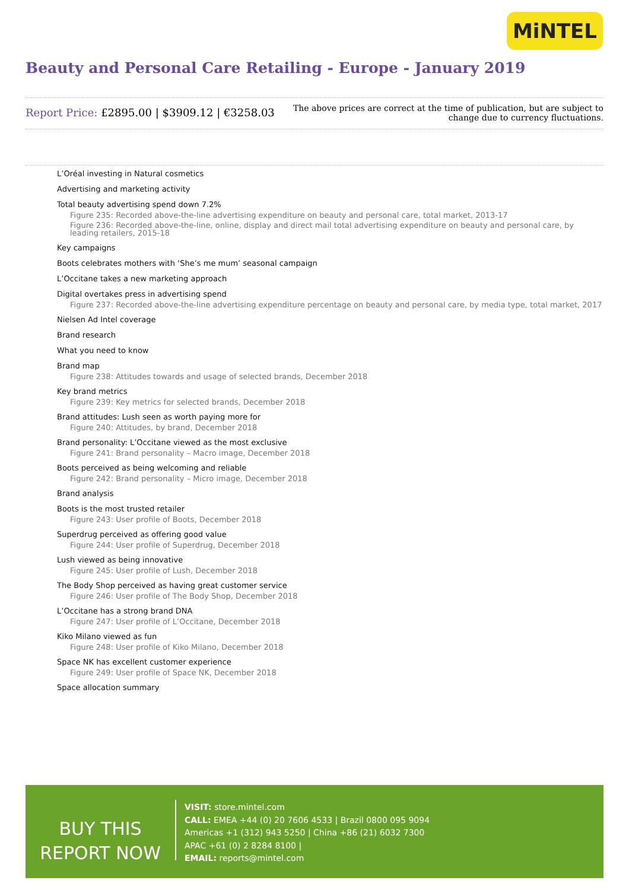MiNTEL
Beauty and Personal Care Retailing - Europe - January 2019
Report Price: £2895.00 | $3909.12 | €3258.03
The above prices are correct at the time of publication, but are subject to
change due to currency fluctuations.
L’Oréal investing in Natural cosmetics
Advertising and marketing activity
Total beauty advertising spend down 7.2%
Figure 235: Recorded above-the-line advertising expenditure on beauty and personal care, total market, 2013-17
Figure 236: Recorded above-the-line, online, display and direct mail total advertising expenditure on beauty and personal care, by leading retailers, 2015-18
Key campaigns
Boots celebrates mothers with ‘She’s me mum’ seasonal campaign
L’Occitane takes a new marketing approach
Digital overtakes press in advertising spend
Figure 237: Recorded above-the-line advertising expenditure percentage on beauty and personal care, by media type, total market, 2017
Nielsen Ad Intel coverage
Brand research
What you need to know
Brand map
Figure 238: Attitudes towards and usage of selected brands, December 2018
Key brand metrics
Figure 239: Key metrics for selected brands, December 2018
Brand attitudes: Lush seen as worth paying more for
Figure 240: Attitudes, by brand, December 2018
Brand personality: L’Occitane viewed as the most exclusive
Figure 241: Brand personality – Macro image, December 2018
Boots perceived as being welcoming and reliable
Figure 242: Brand personality – Micro image, December 2018
Brand analysis
Boots is the most trusted retailer
Figure 243: User profile of Boots, December 2018
Superdrug perceived as offering good value
Figure 244: User profile of Superdrug, December 2018
Lush viewed as being innovative
Figure 245: User profile of Lush, December 2018
The Body Shop perceived as having great customer service
Figure 246: User profile of The Body Shop, December 2018
L’Occitane has a strong brand DNA
Figure 247: User profile of L’Occitane, December 2018
Kiko Milano viewed as fun
Figure 248: User profile of Kiko Milano, December 2018
Space NK has excellent customer experience
Figure 249: User profile of Space NK, December 2018
Space allocation summary
BUY THIS
REPORT NOW
VISIT: store.mintel.com
CALL: EMEA +44 (0) 20 7606 4533 | Brazil 0800 095 9094
Americas +1 (312) 943 5250 | China +86 (21) 6032 7300
APAC +61 (0) 2 8284 8100 |
EMAIL: reports@mintel.com